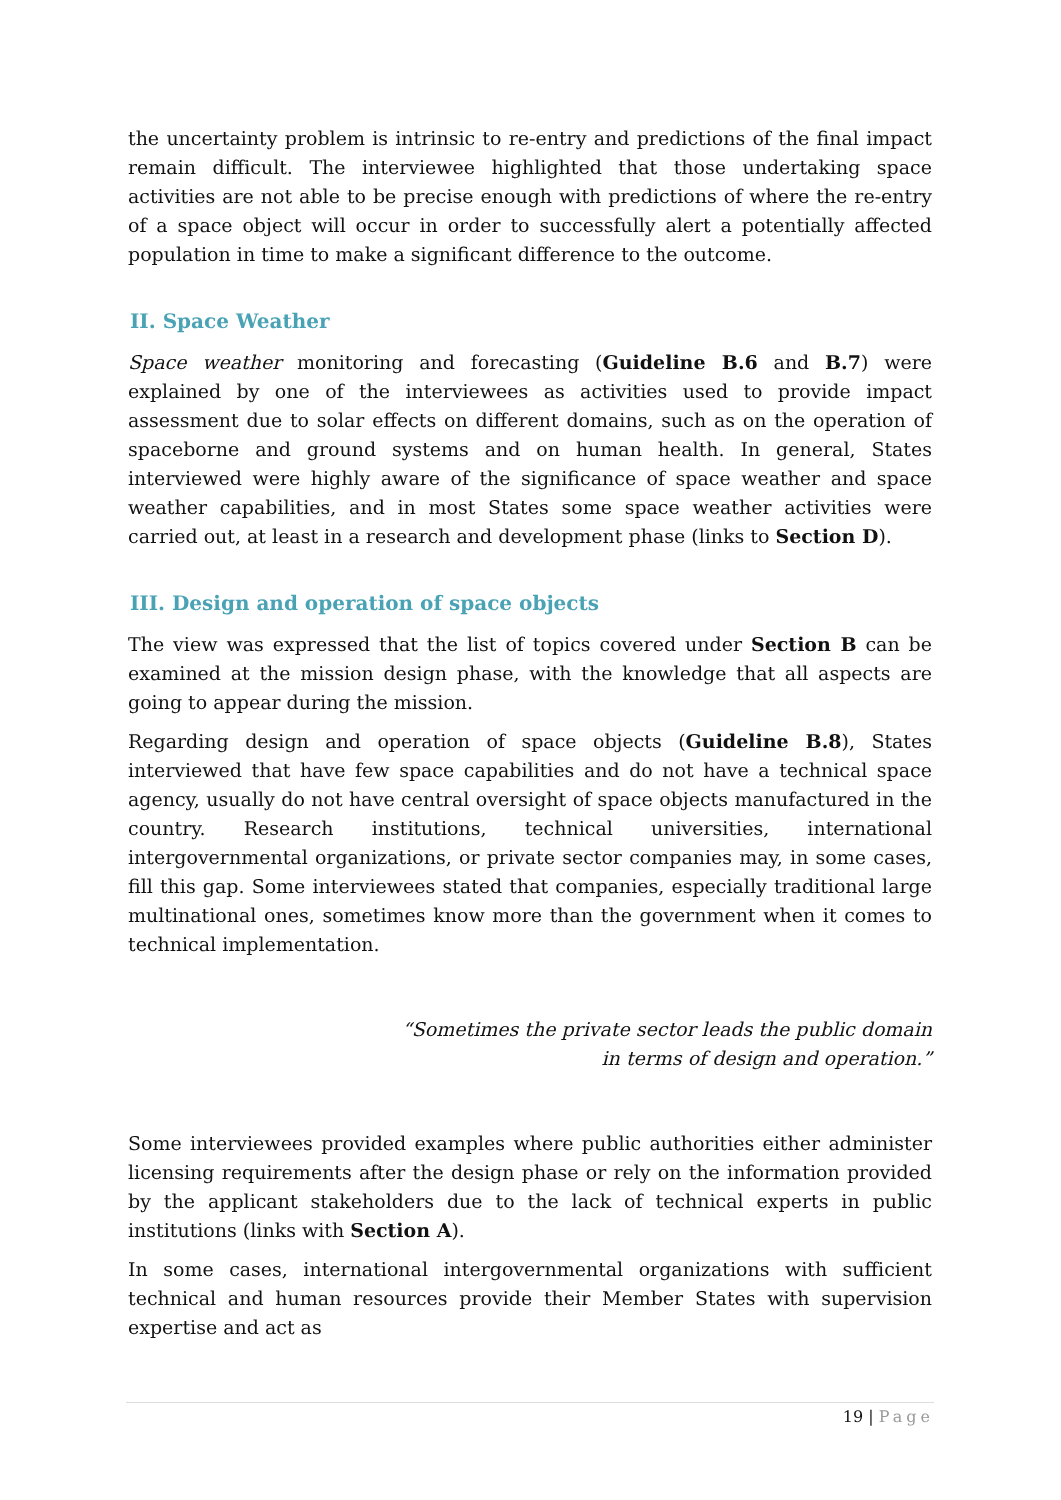the uncertainty problem is intrinsic to re-entry and predictions of the final impact remain difficult. The interviewee highlighted that those undertaking space activities are not able to be precise enough with predictions of where the re-entry of a space object will occur in order to successfully alert a potentially affected population in time to make a significant difference to the outcome.
II. Space Weather
Space weather monitoring and forecasting (Guideline B.6 and B.7) were explained by one of the interviewees as activities used to provide impact assessment due to solar effects on different domains, such as on the operation of spaceborne and ground systems and on human health. In general, States interviewed were highly aware of the significance of space weather and space weather capabilities, and in most States some space weather activities were carried out, at least in a research and development phase (links to Section D).
III. Design and operation of space objects
The view was expressed that the list of topics covered under Section B can be examined at the mission design phase, with the knowledge that all aspects are going to appear during the mission.
Regarding design and operation of space objects (Guideline B.8), States interviewed that have few space capabilities and do not have a technical space agency, usually do not have central oversight of space objects manufactured in the country. Research institutions, technical universities, international intergovernmental organizations, or private sector companies may, in some cases, fill this gap. Some interviewees stated that companies, especially traditional large multinational ones, sometimes know more than the government when it comes to technical implementation.
“Sometimes the private sector leads the public domain
in terms of design and operation.”
Some interviewees provided examples where public authorities either administer licensing requirements after the design phase or rely on the information provided by the applicant stakeholders due to the lack of technical experts in public institutions (links with Section A).
In some cases, international intergovernmental organizations with sufficient technical and human resources provide their Member States with supervision expertise and act as
19 | Page